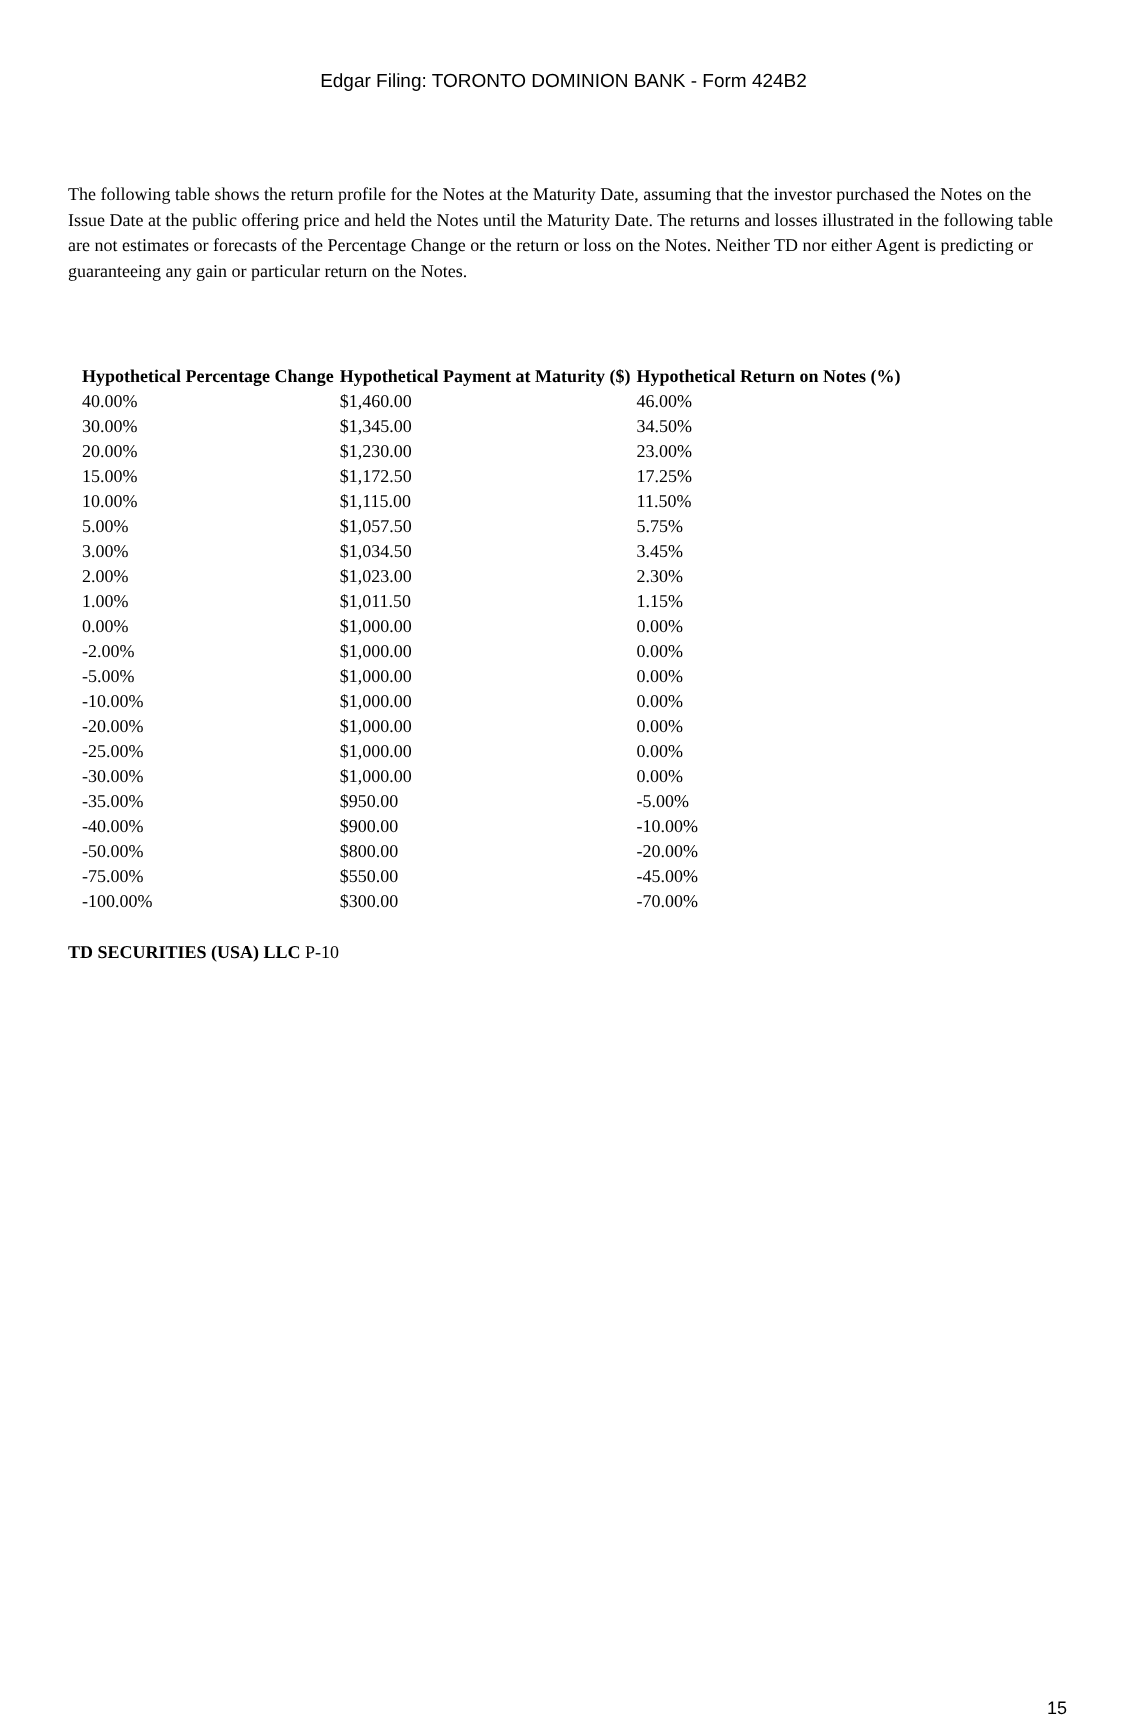Edgar Filing: TORONTO DOMINION BANK - Form 424B2
The following table shows the return profile for the Notes at the Maturity Date, assuming that the investor purchased the Notes on the Issue Date at the public offering price and held the Notes until the Maturity Date. The returns and losses illustrated in the following table are not estimates or forecasts of the Percentage Change or the return or loss on the Notes. Neither TD nor either Agent is predicting or guaranteeing any gain or particular return on the Notes.
| Hypothetical Percentage Change | Hypothetical Payment at Maturity ($) | Hypothetical Return on Notes (%) |
| --- | --- | --- |
| 40.00% | $1,460.00 | 46.00% |
| 30.00% | $1,345.00 | 34.50% |
| 20.00% | $1,230.00 | 23.00% |
| 15.00% | $1,172.50 | 17.25% |
| 10.00% | $1,115.00 | 11.50% |
| 5.00% | $1,057.50 | 5.75% |
| 3.00% | $1,034.50 | 3.45% |
| 2.00% | $1,023.00 | 2.30% |
| 1.00% | $1,011.50 | 1.15% |
| 0.00% | $1,000.00 | 0.00% |
| -2.00% | $1,000.00 | 0.00% |
| -5.00% | $1,000.00 | 0.00% |
| -10.00% | $1,000.00 | 0.00% |
| -20.00% | $1,000.00 | 0.00% |
| -25.00% | $1,000.00 | 0.00% |
| -30.00% | $1,000.00 | 0.00% |
| -35.00% | $950.00 | -5.00% |
| -40.00% | $900.00 | -10.00% |
| -50.00% | $800.00 | -20.00% |
| -75.00% | $550.00 | -45.00% |
| -100.00% | $300.00 | -70.00% |
TD SECURITIES (USA) LLC P-10
15